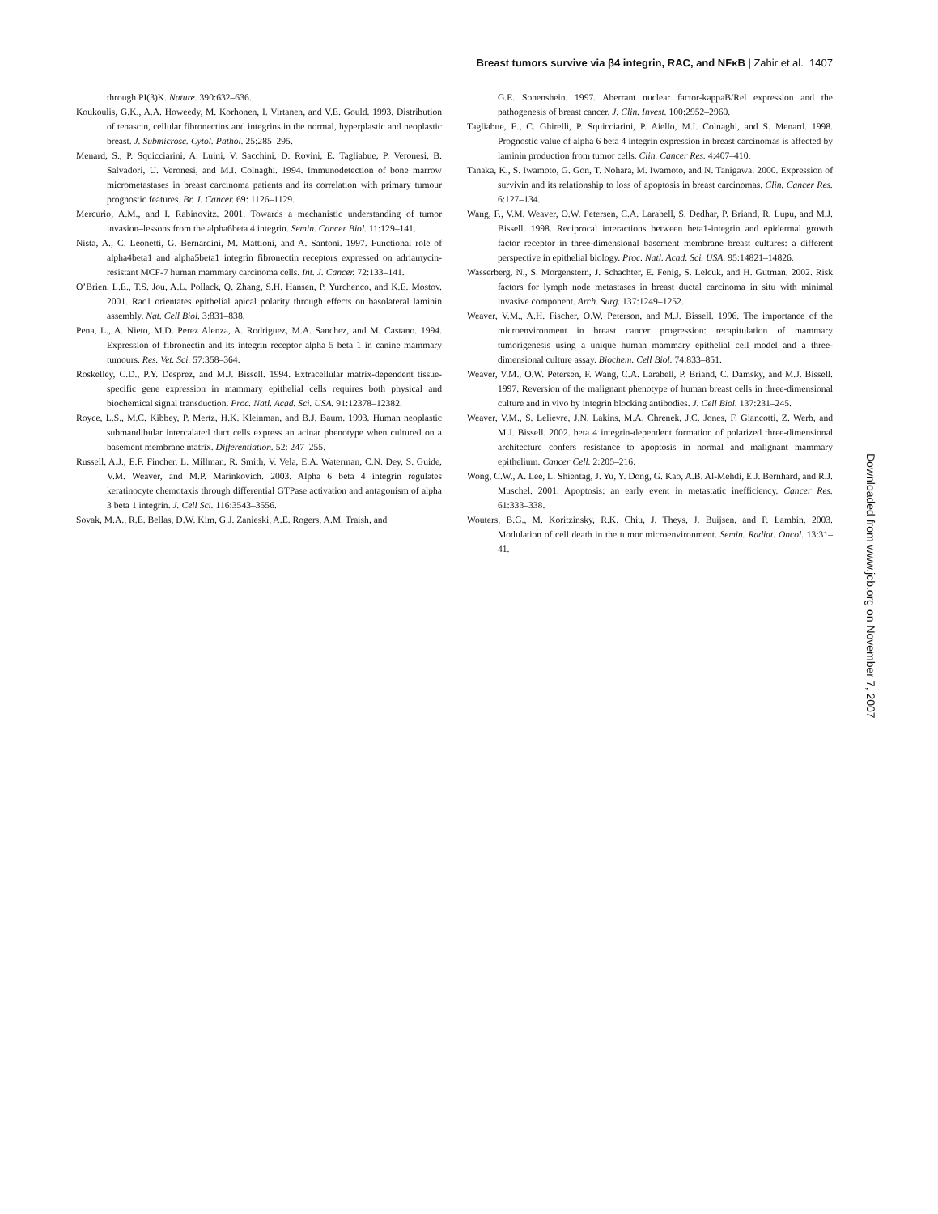Breast tumors survive via β4 integrin, RAC, and NFκB | Zahir et al. 1407
through PI(3)K. Nature. 390:632–636.
Koukoulis, G.K., A.A. Howeedy, M. Korhonen, I. Virtanen, and V.E. Gould. 1993. Distribution of tenascin, cellular fibronectins and integrins in the normal, hyperplastic and neoplastic breast. J. Submicrosc. Cytol. Pathol. 25:285–295.
Menard, S., P. Squicciarini, A. Luini, V. Sacchini, D. Rovini, E. Tagliabue, P. Veronesi, B. Salvadori, U. Veronesi, and M.I. Colnaghi. 1994. Immunodetection of bone marrow micrometastases in breast carcinoma patients and its correlation with primary tumour prognostic features. Br. J. Cancer. 69: 1126–1129.
Mercurio, A.M., and I. Rabinovitz. 2001. Towards a mechanistic understanding of tumor invasion–lessons from the alpha6beta 4 integrin. Semin. Cancer Biol. 11:129–141.
Nista, A., C. Leonetti, G. Bernardini, M. Mattioni, and A. Santoni. 1997. Functional role of alpha4beta1 and alpha5beta1 integrin fibronectin receptors expressed on adriamycin-resistant MCF-7 human mammary carcinoma cells. Int. J. Cancer. 72:133–141.
O’Brien, L.E., T.S. Jou, A.L. Pollack, Q. Zhang, S.H. Hansen, P. Yurchenco, and K.E. Mostov. 2001. Rac1 orientates epithelial apical polarity through effects on basolateral laminin assembly. Nat. Cell Biol. 3:831–838.
Pena, L., A. Nieto, M.D. Perez Alenza, A. Rodriguez, M.A. Sanchez, and M. Castano. 1994. Expression of fibronectin and its integrin receptor alpha 5 beta 1 in canine mammary tumours. Res. Vet. Sci. 57:358–364.
Roskelley, C.D., P.Y. Desprez, and M.J. Bissell. 1994. Extracellular matrix-dependent tissue-specific gene expression in mammary epithelial cells requires both physical and biochemical signal transduction. Proc. Natl. Acad. Sci. USA. 91:12378–12382.
Royce, L.S., M.C. Kibbey, P. Mertz, H.K. Kleinman, and B.J. Baum. 1993. Human neoplastic submandibular intercalated duct cells express an acinar phenotype when cultured on a basement membrane matrix. Differentiation. 52: 247–255.
Russell, A.J., E.F. Fincher, L. Millman, R. Smith, V. Vela, E.A. Waterman, C.N. Dey, S. Guide, V.M. Weaver, and M.P. Marinkovich. 2003. Alpha 6 beta 4 integrin regulates keratinocyte chemotaxis through differential GTPase activation and antagonism of alpha 3 beta 1 integrin. J. Cell Sci. 116:3543–3556.
Sovak, M.A., R.E. Bellas, D.W. Kim, G.J. Zanieski, A.E. Rogers, A.M. Traish, and
G.E. Sonenshein. 1997. Aberrant nuclear factor-kappaB/Rel expression and the pathogenesis of breast cancer. J. Clin. Invest. 100:2952–2960.
Tagliabue, E., C. Ghirelli, P. Squicciarini, P. Aiello, M.I. Colnaghi, and S. Menard. 1998. Prognostic value of alpha 6 beta 4 integrin expression in breast carcinomas is affected by laminin production from tumor cells. Clin. Cancer Res. 4:407–410.
Tanaka, K., S. Iwamoto, G. Gon, T. Nohara, M. Iwamoto, and N. Tanigawa. 2000. Expression of survivin and its relationship to loss of apoptosis in breast carcinomas. Clin. Cancer Res. 6:127–134.
Wang, F., V.M. Weaver, O.W. Petersen, C.A. Larabell, S. Dedhar, P. Briand, R. Lupu, and M.J. Bissell. 1998. Reciprocal interactions between beta1-integrin and epidermal growth factor receptor in three-dimensional basement membrane breast cultures: a different perspective in epithelial biology. Proc. Natl. Acad. Sci. USA. 95:14821–14826.
Wasserberg, N., S. Morgenstern, J. Schachter, E. Fenig, S. Lelcuk, and H. Gutman. 2002. Risk factors for lymph node metastases in breast ductal carcinoma in situ with minimal invasive component. Arch. Surg. 137:1249–1252.
Weaver, V.M., A.H. Fischer, O.W. Peterson, and M.J. Bissell. 1996. The importance of the microenvironment in breast cancer progression: recapitulation of mammary tumorigenesis using a unique human mammary epithelial cell model and a three-dimensional culture assay. Biochem. Cell Biol. 74:833–851.
Weaver, V.M., O.W. Petersen, F. Wang, C.A. Larabell, P. Briand, C. Damsky, and M.J. Bissell. 1997. Reversion of the malignant phenotype of human breast cells in three-dimensional culture and in vivo by integrin blocking antibodies. J. Cell Biol. 137:231–245.
Weaver, V.M., S. Lelievre, J.N. Lakins, M.A. Chrenek, J.C. Jones, F. Giancotti, Z. Werb, and M.J. Bissell. 2002. beta 4 integrin-dependent formation of polarized three-dimensional architecture confers resistance to apoptosis in normal and malignant mammary epithelium. Cancer Cell. 2:205–216.
Wong, C.W., A. Lee, L. Shientag, J. Yu, Y. Dong, G. Kao, A.B. Al-Mehdi, E.J. Bernhard, and R.J. Muschel. 2001. Apoptosis: an early event in metastatic inefficiency. Cancer Res. 61:333–338.
Wouters, B.G., M. Koritzinsky, R.K. Chiu, J. Theys, J. Buijsen, and P. Lambin. 2003. Modulation of cell death in the tumor microenvironment. Semin. Radiat. Oncol. 13:31–41.
Downloaded from www.jcb.org on November 7, 2007